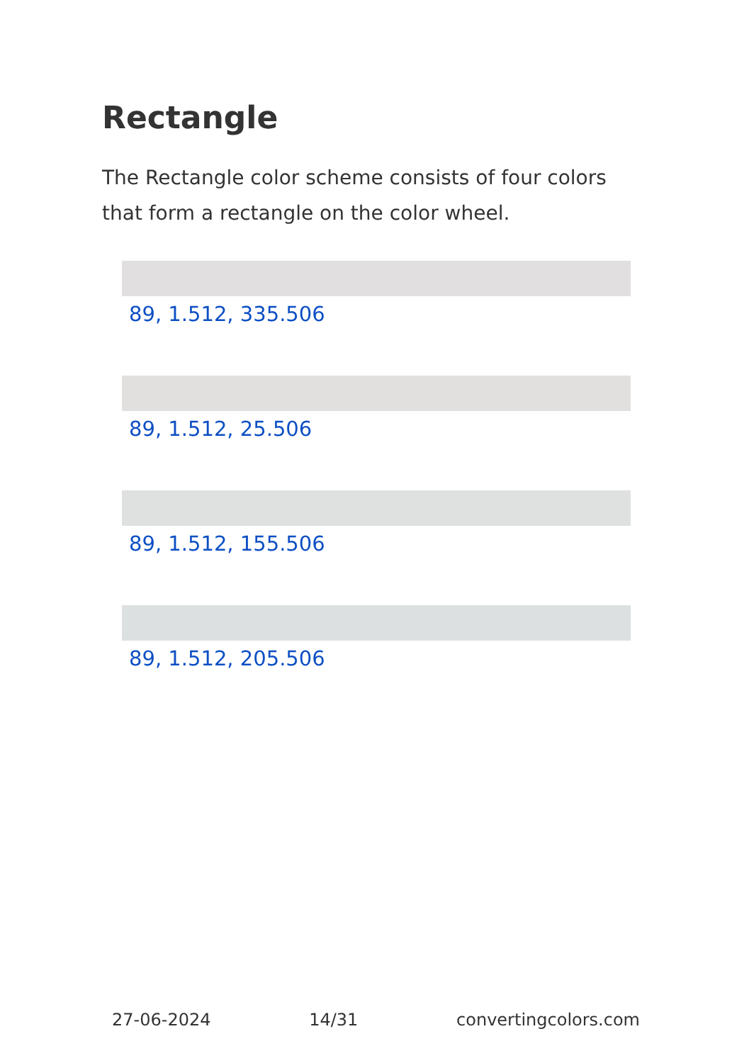Rectangle
The Rectangle color scheme consists of four colors that form a rectangle on the color wheel.
89, 1.512, 335.506
89, 1.512, 25.506
89, 1.512, 155.506
89, 1.512, 205.506
27-06-2024 14/31 convertingcolors.com